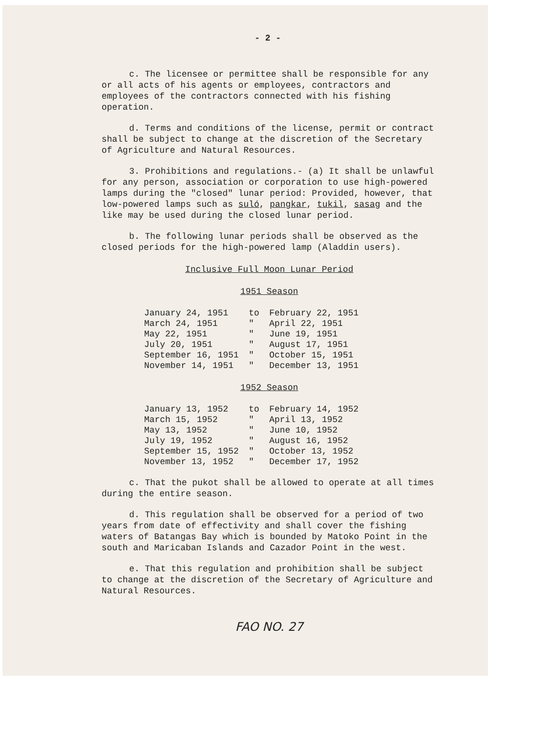- 2 -
c. The licensee or permittee shall be responsible for any or all acts of his agents or employees, contractors and employees of the contractors connected with his fishing operation.
d. Terms and conditions of the license, permit or contract shall be subject to change at the discretion of the Secretary of Agriculture and Natural Resources.
3. Prohibitions and regulations.- (a) It shall be unlawful for any person, association or corporation to use high-powered lamps during the "closed" lunar period: Provided, however, that low-powered lamps such as suló, pangkar, tukil, sasag and the like may be used during the closed lunar period.
b. The following lunar periods shall be observed as the closed periods for the high-powered lamp (Aladdin users).
Inclusive Full Moon Lunar Period
1951 Season
| January 24, 1951 | to | February 22, 1951 |
| March 24, 1951 | " | April 22, 1951 |
| May 22, 1951 | " | June 19, 1951 |
| July 20, 1951 | " | August 17, 1951 |
| September 16, 1951 | " | October 15, 1951 |
| November 14, 1951 | " | December 13, 1951 |
1952 Season
| January 13, 1952 | to | February 14, 1952 |
| March 15, 1952 | " | April 13, 1952 |
| May 13, 1952 | " | June 10, 1952 |
| July 19, 1952 | " | August 16, 1952 |
| September 15, 1952 | " | October 13, 1952 |
| November 13, 1952 | " | December 17, 1952 |
c. That the pukot shall be allowed to operate at all times during the entire season.
d. This regulation shall be observed for a period of two years from date of effectivity and shall cover the fishing waters of Batangas Bay which is bounded by Matoko Point in the south and Maricaban Islands and Cazador Point in the west.
e. That this regulation and prohibition shall be subject to change at the discretion of the Secretary of Agriculture and Natural Resources.
FAO NO. 27